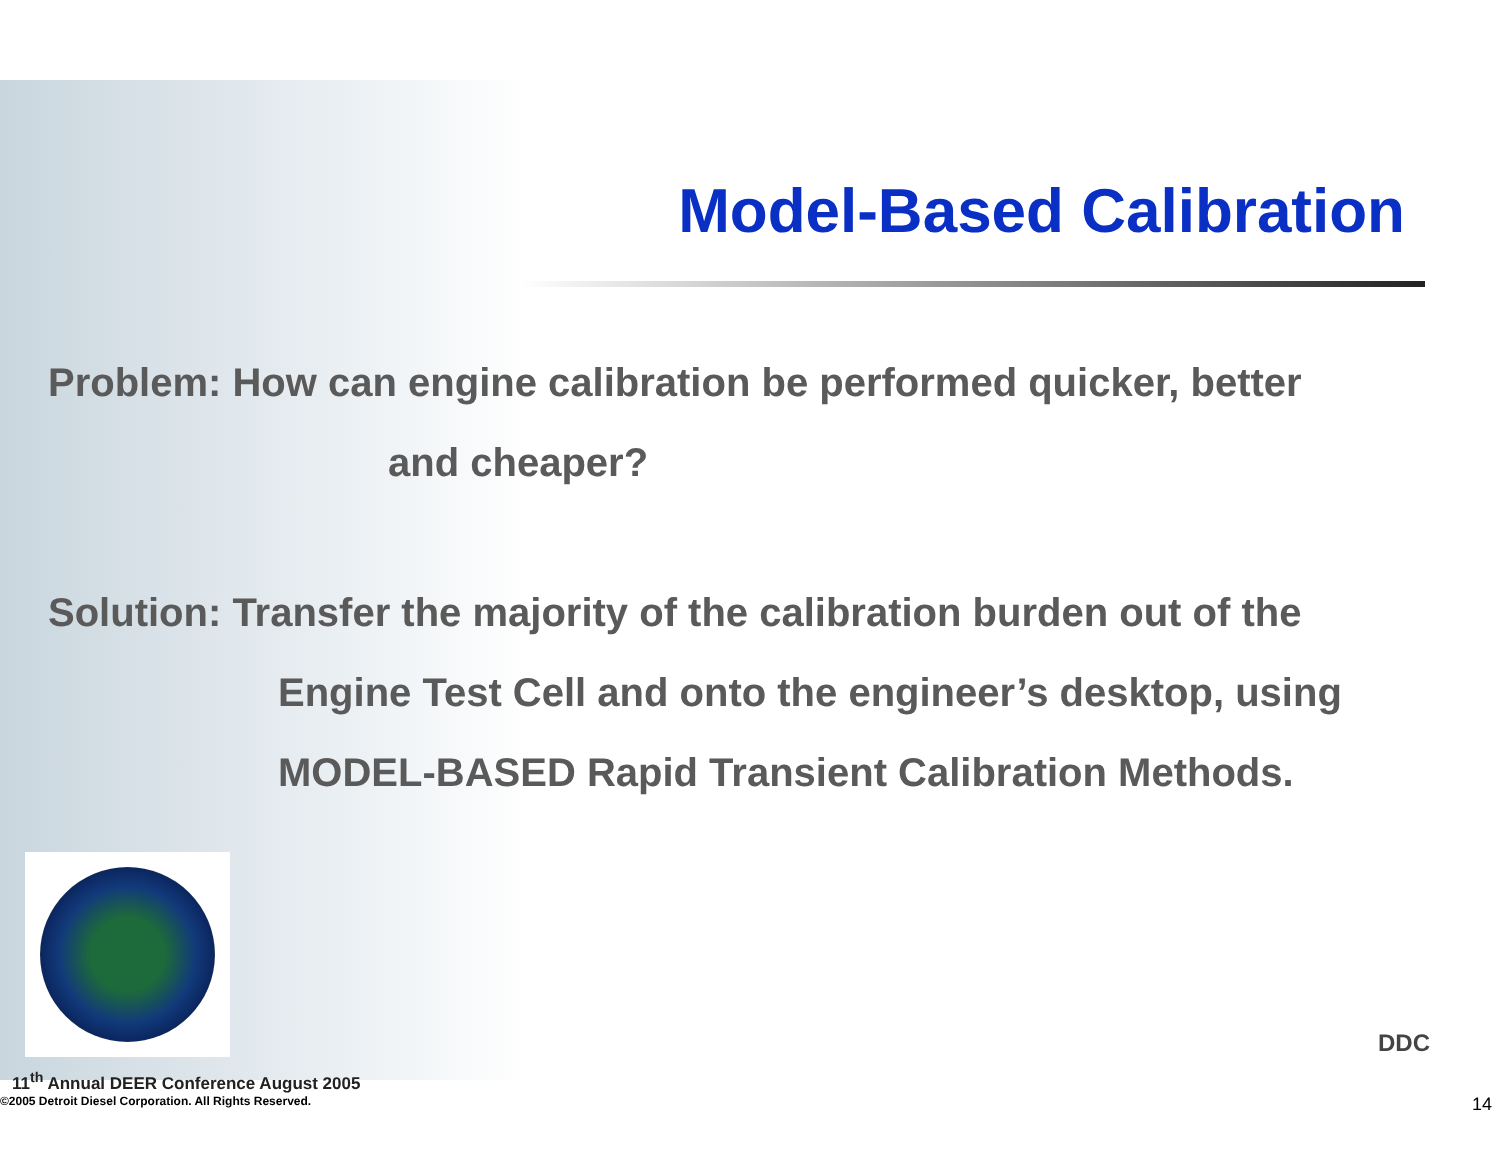Model-Based Calibration
Problem: How can engine calibration be performed quicker, better
and cheaper?
Solution: Transfer the majority of the calibration burden out of the
Engine Test Cell and onto the engineer’s desktop, using
MODEL-BASED Rapid Transient Calibration Methods.
DDC
11<sup>th</sup> Annual DEER Conference August 2005
©2005 Detroit Diesel Corporation. All Rights Reserved. 14